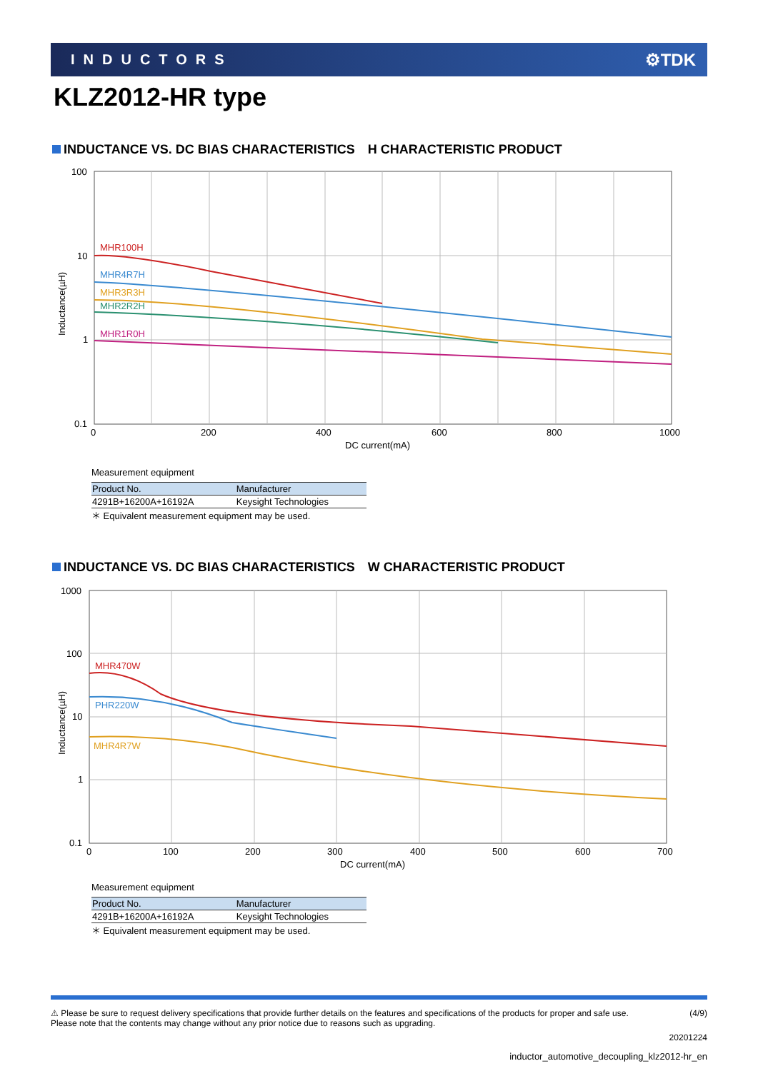INDUCTORS ⚙TDK
KLZ2012-HR type
INDUCTANCE VS. DC BIAS CHARACTERISTICS　H CHARACTERISTIC PRODUCT
100
10
1
0.1
0
200
400
600
800
1000
DC current(mA)
Inductance(µH)
MHR100H
MHR4R7H
MHR3R3H
MHR2R2H
MHR1R0H
Measurement equipment
| Product No. | Manufacturer |
| --- | --- |
| 4291B+16200A+16192A | Keysight Technologies |
＊ Equivalent measurement equipment may be used.
INDUCTANCE VS. DC BIAS CHARACTERISTICS　W CHARACTERISTIC PRODUCT
1000
100
10
1
0.1
0
100
200
300
400
500
600
700
DC current(mA)
Inductance(µH)
MHR470W
PHR220W
MHR4R7W
Measurement equipment
| Product No. | Manufacturer |
| --- | --- |
| 4291B+16200A+16192A | Keysight Technologies |
＊ Equivalent measurement equipment may be used.
⚠ Please be sure to request delivery specifications that provide further details on the features and specifications of the products for proper and safe use.
Please note that the contents may change without any prior notice due to reasons such as upgrading.
(4/9)
20201224
inductor_automotive_decoupling_klz2012-hr_en